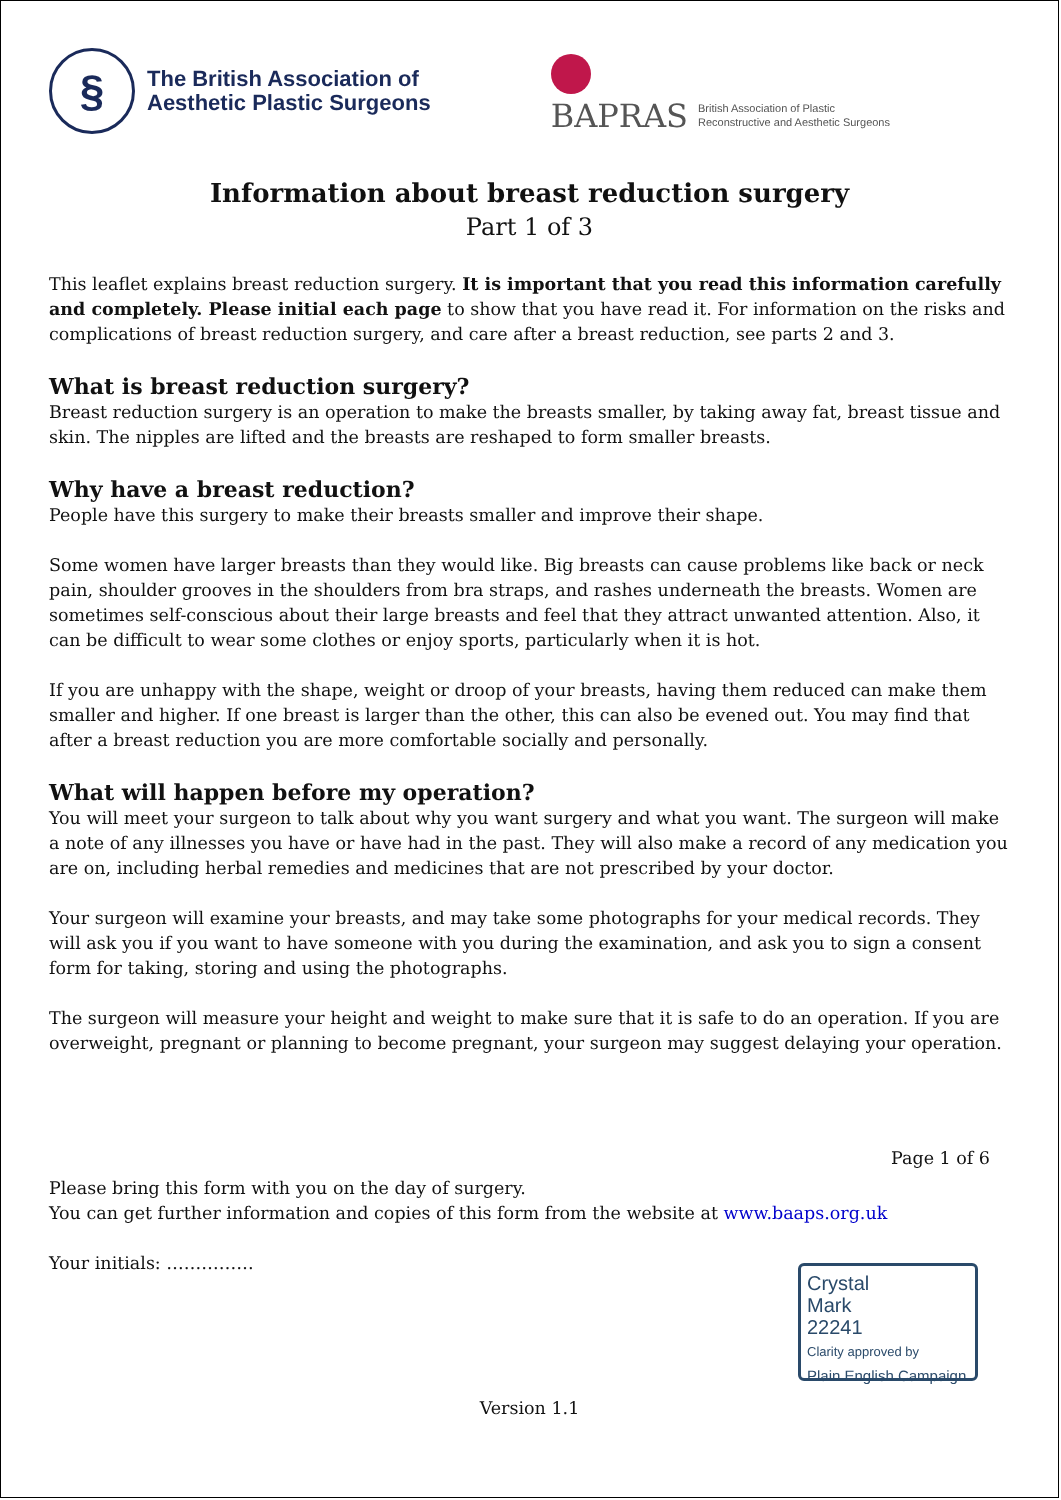§
The British Association of
Aesthetic Plastic Surgeons
BAPRAS
British Association of Plastic
Reconstructive and Aesthetic Surgeons
Information about breast reduction surgery
Part 1 of 3
This leaflet explains breast reduction surgery. It is important that you read this information carefully and completely. Please initial each page to show that you have read it. For information on the risks and complications of breast reduction surgery, and care after a breast reduction, see parts 2 and 3.
What is breast reduction surgery?
Breast reduction surgery is an operation to make the breasts smaller, by taking away fat, breast tissue and skin. The nipples are lifted and the breasts are reshaped to form smaller breasts.
Why have a breast reduction?
People have this surgery to make their breasts smaller and improve their shape.
Some women have larger breasts than they would like. Big breasts can cause problems like back or neck pain, shoulder grooves in the shoulders from bra straps, and rashes underneath the breasts. Women are sometimes self-conscious about their large breasts and feel that they attract unwanted attention. Also, it can be difficult to wear some clothes or enjoy sports, particularly when it is hot.
If you are unhappy with the shape, weight or droop of your breasts, having them reduced can make them smaller and higher. If one breast is larger than the other, this can also be evened out. You may find that after a breast reduction you are more comfortable socially and personally.
What will happen before my operation?
You will meet your surgeon to talk about why you want surgery and what you want. The surgeon will make a note of any illnesses you have or have had in the past. They will also make a record of any medication you are on, including herbal remedies and medicines that are not prescribed by your doctor.
Your surgeon will examine your breasts, and may take some photographs for your medical records. They will ask you if you want to have someone with you during the examination, and ask you to sign a consent form for taking, storing and using the photographs.
The surgeon will measure your height and weight to make sure that it is safe to do an operation. If you are overweight, pregnant or planning to become pregnant, your surgeon may suggest delaying your operation.
Page 1 of 6
Please bring this form with you on the day of surgery.
You can get further information and copies of this form from the website at www.baaps.org.uk
Your initials: ……………
Crystal
Mark
22241
Clarity approved by
Plain English Campaign
Version 1.1